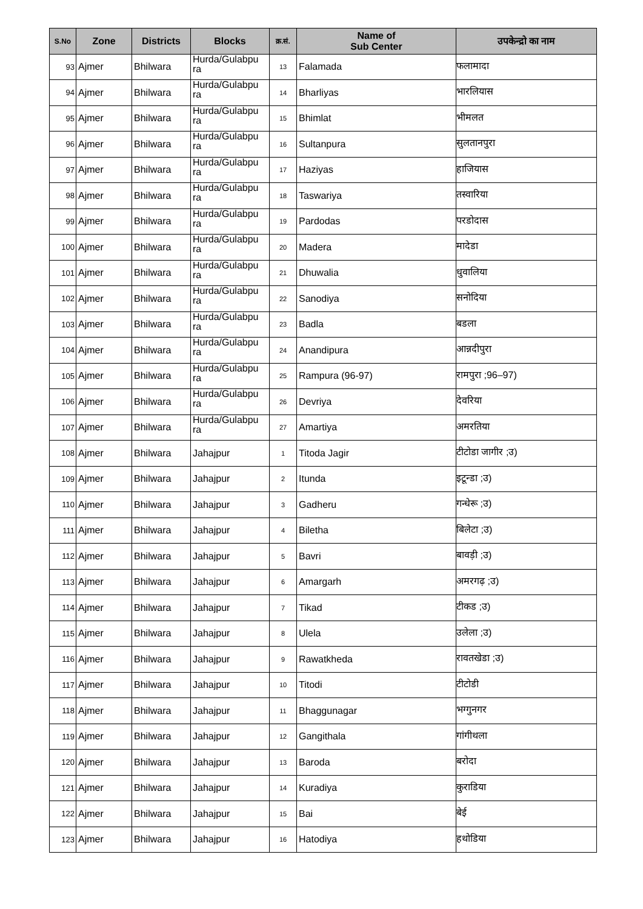| S.No | Zone | Districts | Blocks | क्र.सं. | Name of Sub Center | उपकेन्द्रो का नाम |
| --- | --- | --- | --- | --- | --- | --- |
| 93 | Ajmer | Bhilwara | Hurda/Gulabpu ra | 13 | Falamada | फलामादा |
| 94 | Ajmer | Bhilwara | Hurda/Gulabpu ra | 14 | Bharliyas | भारलियास |
| 95 | Ajmer | Bhilwara | Hurda/Gulabpu ra | 15 | Bhimlat | भीमलत |
| 96 | Ajmer | Bhilwara | Hurda/Gulabpu ra | 16 | Sultanpura | सुलतानपुरा |
| 97 | Ajmer | Bhilwara | Hurda/Gulabpu ra | 17 | Haziyas | हाजियास |
| 98 | Ajmer | Bhilwara | Hurda/Gulabpu ra | 18 | Taswariya | तस्वारिया |
| 99 | Ajmer | Bhilwara | Hurda/Gulabpu ra | 19 | Pardodas | परडोदास |
| 100 | Ajmer | Bhilwara | Hurda/Gulabpu ra | 20 | Madera | मादेडा |
| 101 | Ajmer | Bhilwara | Hurda/Gulabpu ra | 21 | Dhuwalia | धुवालिया |
| 102 | Ajmer | Bhilwara | Hurda/Gulabpu ra | 22 | Sanodiya | सनोदिया |
| 103 | Ajmer | Bhilwara | Hurda/Gulabpu ra | 23 | Badla | बडला |
| 104 | Ajmer | Bhilwara | Hurda/Gulabpu ra | 24 | Anandipura | आन्नदीपुरा |
| 105 | Ajmer | Bhilwara | Hurda/Gulabpu ra | 25 | Rampura (96-97) | रामपुरा ;96–97) |
| 106 | Ajmer | Bhilwara | Hurda/Gulabpu ra | 26 | Devriya | देवरिया |
| 107 | Ajmer | Bhilwara | Hurda/Gulabpu ra | 27 | Amartiya | अमरतिया |
| 108 | Ajmer | Bhilwara | Jahajpur | 1 | Titoda Jagir | टीटोडा जागीर ;उ) |
| 109 | Ajmer | Bhilwara | Jahajpur | 2 | Itunda | इटून्डा ;उ) |
| 110 | Ajmer | Bhilwara | Jahajpur | 3 | Gadheru | गन्धेरू ;उ) |
| 111 | Ajmer | Bhilwara | Jahajpur | 4 | Biletha | बिलेटा ;उ) |
| 112 | Ajmer | Bhilwara | Jahajpur | 5 | Bavri | बावड़ी ;उ) |
| 113 | Ajmer | Bhilwara | Jahajpur | 6 | Amargarh | अमरगढ़ ;उ) |
| 114 | Ajmer | Bhilwara | Jahajpur | 7 | Tikad | टीकड ;उ) |
| 115 | Ajmer | Bhilwara | Jahajpur | 8 | Ulela | उलेला ;उ) |
| 116 | Ajmer | Bhilwara | Jahajpur | 9 | Rawatkheda | रावतखेडा ;उ) |
| 117 | Ajmer | Bhilwara | Jahajpur | 10 | Titodi | टीटोडी |
| 118 | Ajmer | Bhilwara | Jahajpur | 11 | Bhaggunagar | भग्गुनगर |
| 119 | Ajmer | Bhilwara | Jahajpur | 12 | Gangithala | गांगीथला |
| 120 | Ajmer | Bhilwara | Jahajpur | 13 | Baroda | बरोदा |
| 121 | Ajmer | Bhilwara | Jahajpur | 14 | Kuradiya | कुराडिया |
| 122 | Ajmer | Bhilwara | Jahajpur | 15 | Bai | बेई |
| 123 | Ajmer | Bhilwara | Jahajpur | 16 | Hatodiya | हथोडिया |